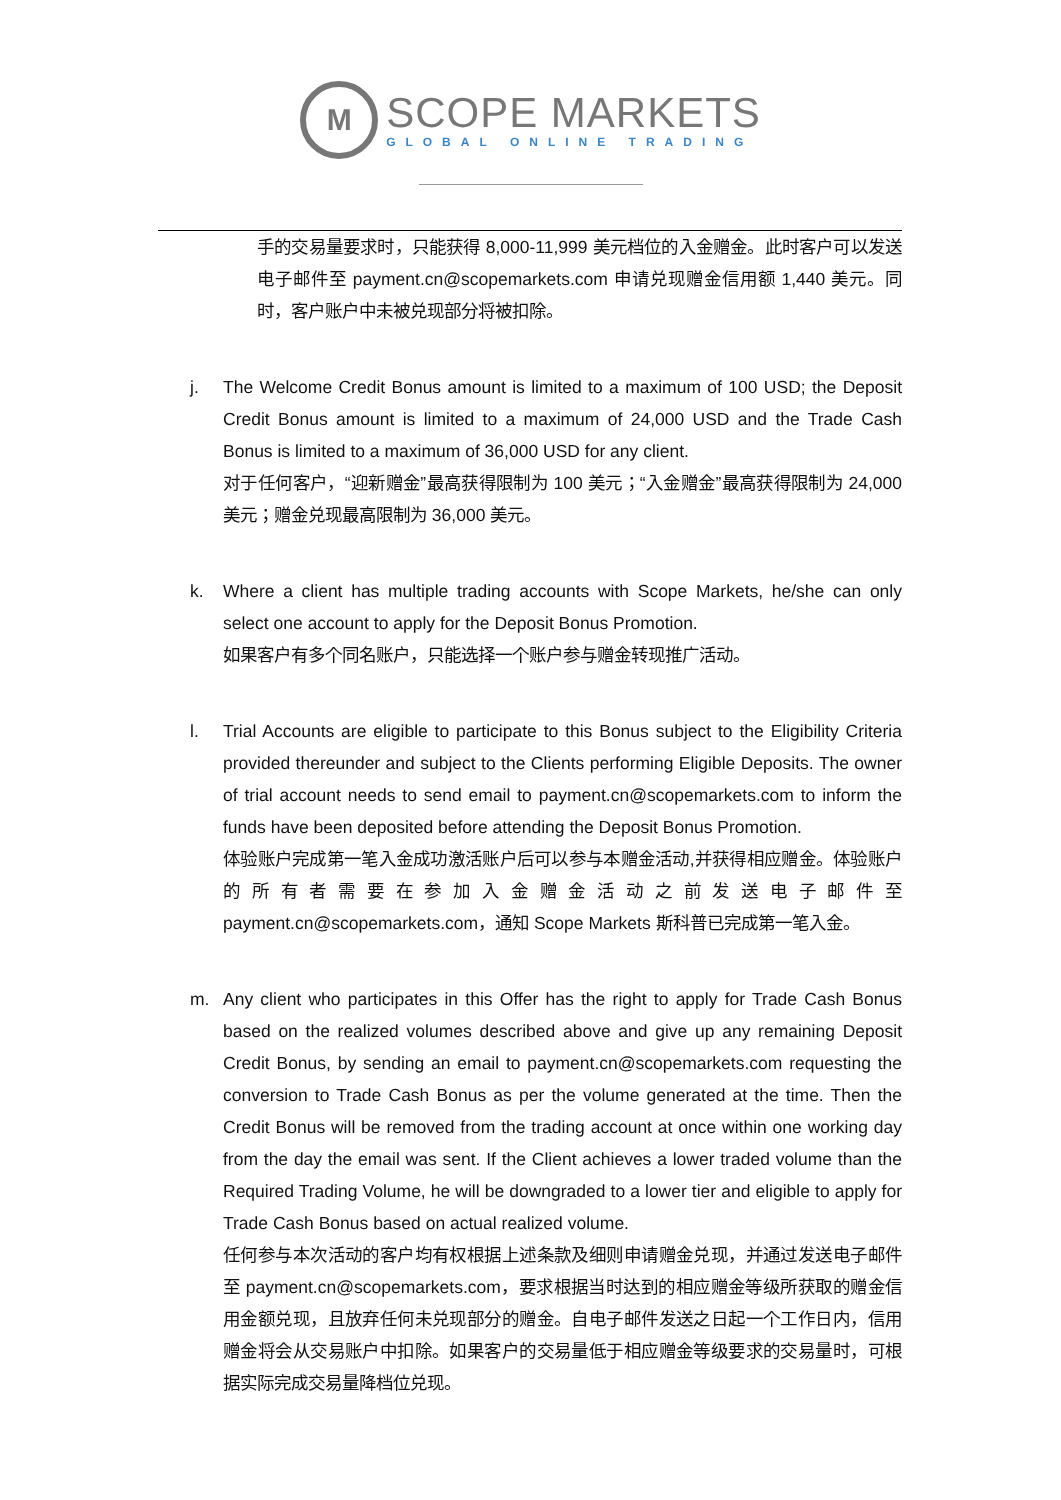M
SCOPE MARKETS
GLOBAL ONLINE TRADING
手的交易量要求时，只能获得 8,000-11,999 美元档位的入金赠金。此时客户可以发送电子邮件至 payment.cn@scopemarkets.com 申请兑现赠金信用额 1,440 美元。同时，客户账户中未被兑现部分将被扣除。
j. The Welcome Credit Bonus amount is limited to a maximum of 100 USD; the Deposit Credit Bonus amount is limited to a maximum of 24,000 USD and the Trade Cash Bonus is limited to a maximum of 36,000 USD for any client.
对于任何客户，“迎新赠金”最高获得限制为 100 美元；“入金赠金”最高获得限制为 24,000 美元；赠金兑现最高限制为 36,000 美元。
k. Where a client has multiple trading accounts with Scope Markets, he/she can only select one account to apply for the Deposit Bonus Promotion.
如果客户有多个同名账户，只能选择一个账户参与赠金转现推广活动。
l. Trial Accounts are eligible to participate to this Bonus subject to the Eligibility Criteria provided thereunder and subject to the Clients performing Eligible Deposits. The owner of trial account needs to send email to payment.cn@scopemarkets.com to inform the funds have been deposited before attending the Deposit Bonus Promotion.
体验账户完成第一笔入金成功激活账户后可以参与本赠金活动,并获得相应赠金。体验账户的所有者需要在参加入金赠金活动之前发送电子邮件至 payment.cn@scopemarkets.com，通知 Scope Markets 斯科普已完成第一笔入金。
m. Any client who participates in this Offer has the right to apply for Trade Cash Bonus based on the realized volumes described above and give up any remaining Deposit Credit Bonus, by sending an email to payment.cn@scopemarkets.com requesting the conversion to Trade Cash Bonus as per the volume generated at the time. Then the Credit Bonus will be removed from the trading account at once within one working day from the day the email was sent. If the Client achieves a lower traded volume than the Required Trading Volume, he will be downgraded to a lower tier and eligible to apply for Trade Cash Bonus based on actual realized volume.
任何参与本次活动的客户均有权根据上述条款及细则申请赠金兑现，并通过发送电子邮件至 payment.cn@scopemarkets.com，要求根据当时达到的相应赠金等级所获取的赠金信用金额兑现，且放弃任何未兑现部分的赠金。自电子邮件发送之日起一个工作日内，信用赠金将会从交易账户中扣除。如果客户的交易量低于相应赠金等级要求的交易量时，可根据实际完成交易量降档位兑现。